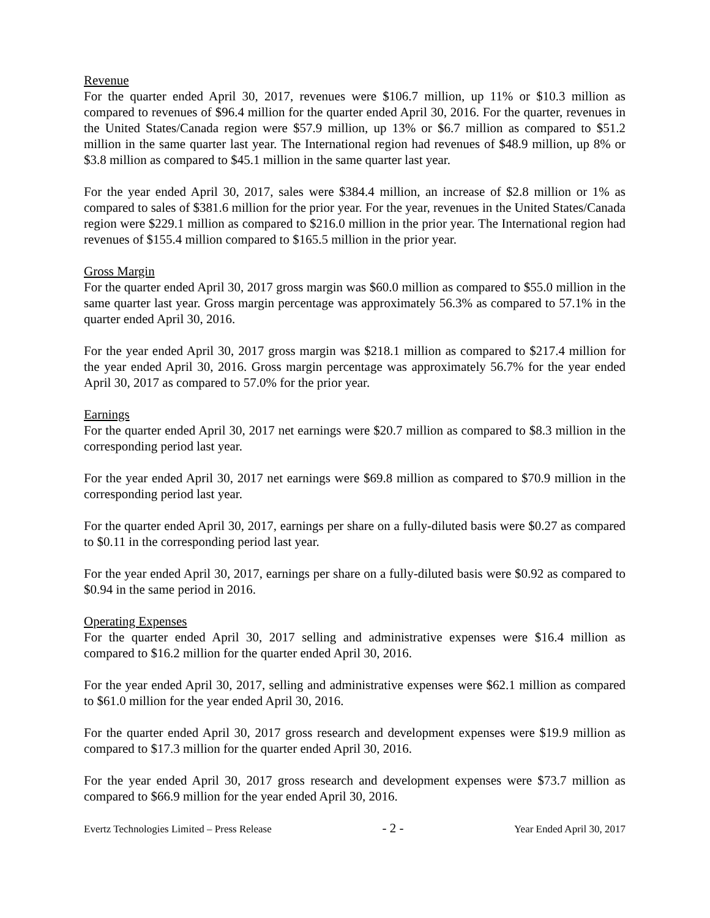Revenue
For the quarter ended April 30, 2017, revenues were $106.7 million, up 11% or $10.3 million as compared to revenues of $96.4 million for the quarter ended April 30, 2016. For the quarter, revenues in the United States/Canada region were $57.9 million, up 13% or $6.7 million as compared to $51.2 million in the same quarter last year. The International region had revenues of $48.9 million, up 8% or $3.8 million as compared to $45.1 million in the same quarter last year.
For the year ended April 30, 2017, sales were $384.4 million, an increase of $2.8 million or 1% as compared to sales of $381.6 million for the prior year. For the year, revenues in the United States/Canada region were $229.1 million as compared to $216.0 million in the prior year. The International region had revenues of $155.4 million compared to $165.5 million in the prior year.
Gross Margin
For the quarter ended April 30, 2017 gross margin was $60.0 million as compared to $55.0 million in the same quarter last year. Gross margin percentage was approximately 56.3% as compared to 57.1% in the quarter ended April 30, 2016.
For the year ended April 30, 2017 gross margin was $218.1 million as compared to $217.4 million for the year ended April 30, 2016. Gross margin percentage was approximately 56.7% for the year ended April 30, 2017 as compared to 57.0% for the prior year.
Earnings
For the quarter ended April 30, 2017 net earnings were $20.7 million as compared to $8.3 million in the corresponding period last year.
For the year ended April 30, 2017 net earnings were $69.8 million as compared to $70.9 million in the corresponding period last year.
For the quarter ended April 30, 2017, earnings per share on a fully-diluted basis were $0.27 as compared to $0.11 in the corresponding period last year.
For the year ended April 30, 2017, earnings per share on a fully-diluted basis were $0.92 as compared to $0.94 in the same period in 2016.
Operating Expenses
For the quarter ended April 30, 2017 selling and administrative expenses were $16.4 million as compared to $16.2 million for the quarter ended April 30, 2016.
For the year ended April 30, 2017, selling and administrative expenses were $62.1 million as compared to $61.0 million for the year ended April 30, 2016.
For the quarter ended April 30, 2017 gross research and development expenses were $19.9 million as compared to $17.3 million for the quarter ended April 30, 2016.
For the year ended April 30, 2017 gross research and development expenses were $73.7 million as compared to $66.9 million for the year ended April 30, 2016.
Evertz Technologies Limited – Press Release - 2 - Year Ended April 30, 2017